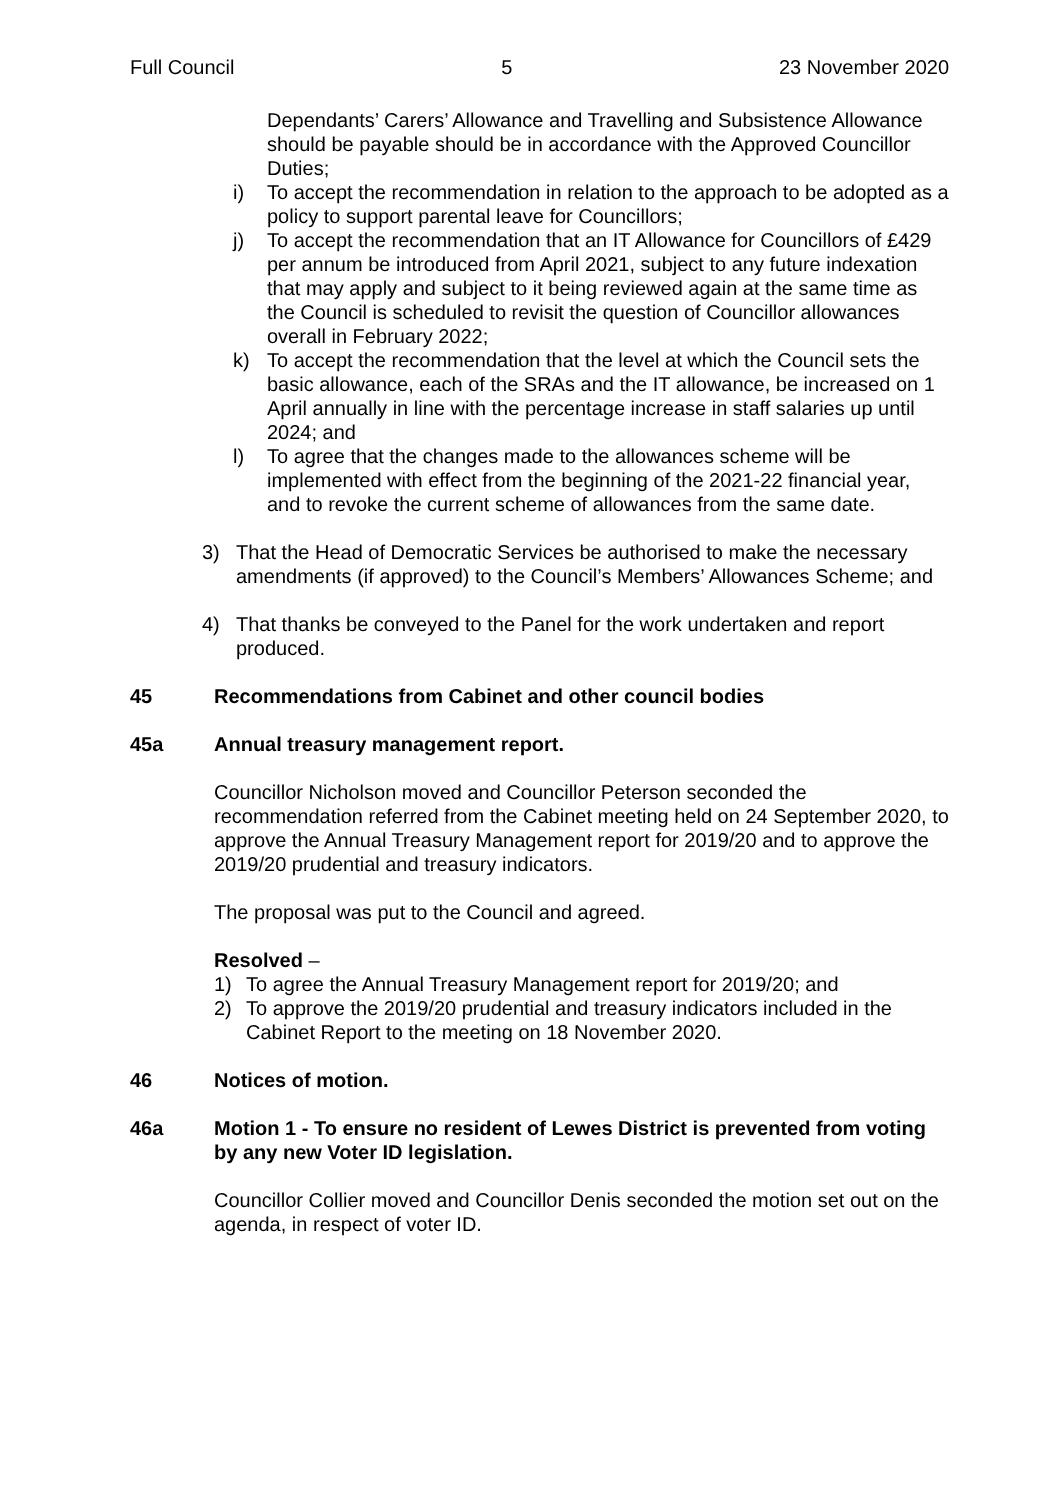Full Council 5 23 November 2020
Dependants’ Carers’ Allowance and Travelling and Subsistence Allowance should be payable should be in accordance with the Approved Councillor Duties;
i) To accept the recommendation in relation to the approach to be adopted as a policy to support parental leave for Councillors;
j) To accept the recommendation that an IT Allowance for Councillors of £429 per annum be introduced from April 2021, subject to any future indexation that may apply and subject to it being reviewed again at the same time as the Council is scheduled to revisit the question of Councillor allowances overall in February 2022;
k) To accept the recommendation that the level at which the Council sets the basic allowance, each of the SRAs and the IT allowance, be increased on 1 April annually in line with the percentage increase in staff salaries up until 2024; and
l) To agree that the changes made to the allowances scheme will be implemented with effect from the beginning of the 2021-22 financial year, and to revoke the current scheme of allowances from the same date.
3) That the Head of Democratic Services be authorised to make the necessary amendments (if approved) to the Council’s Members’ Allowances Scheme; and
4) That thanks be conveyed to the Panel for the work undertaken and report produced.
45 Recommendations from Cabinet and other council bodies
45a Annual treasury management report.
Councillor Nicholson moved and Councillor Peterson seconded the recommendation referred from the Cabinet meeting held on 24 September 2020, to approve the Annual Treasury Management report for 2019/20 and to approve the 2019/20 prudential and treasury indicators.
The proposal was put to the Council and agreed.
Resolved –
1) To agree the Annual Treasury Management report for 2019/20; and
2) To approve the 2019/20 prudential and treasury indicators included in the Cabinet Report to the meeting on 18 November 2020.
46 Notices of motion.
46a Motion 1 - To ensure no resident of Lewes District is prevented from voting by any new Voter ID legislation.
Councillor Collier moved and Councillor Denis seconded the motion set out on the agenda, in respect of voter ID.